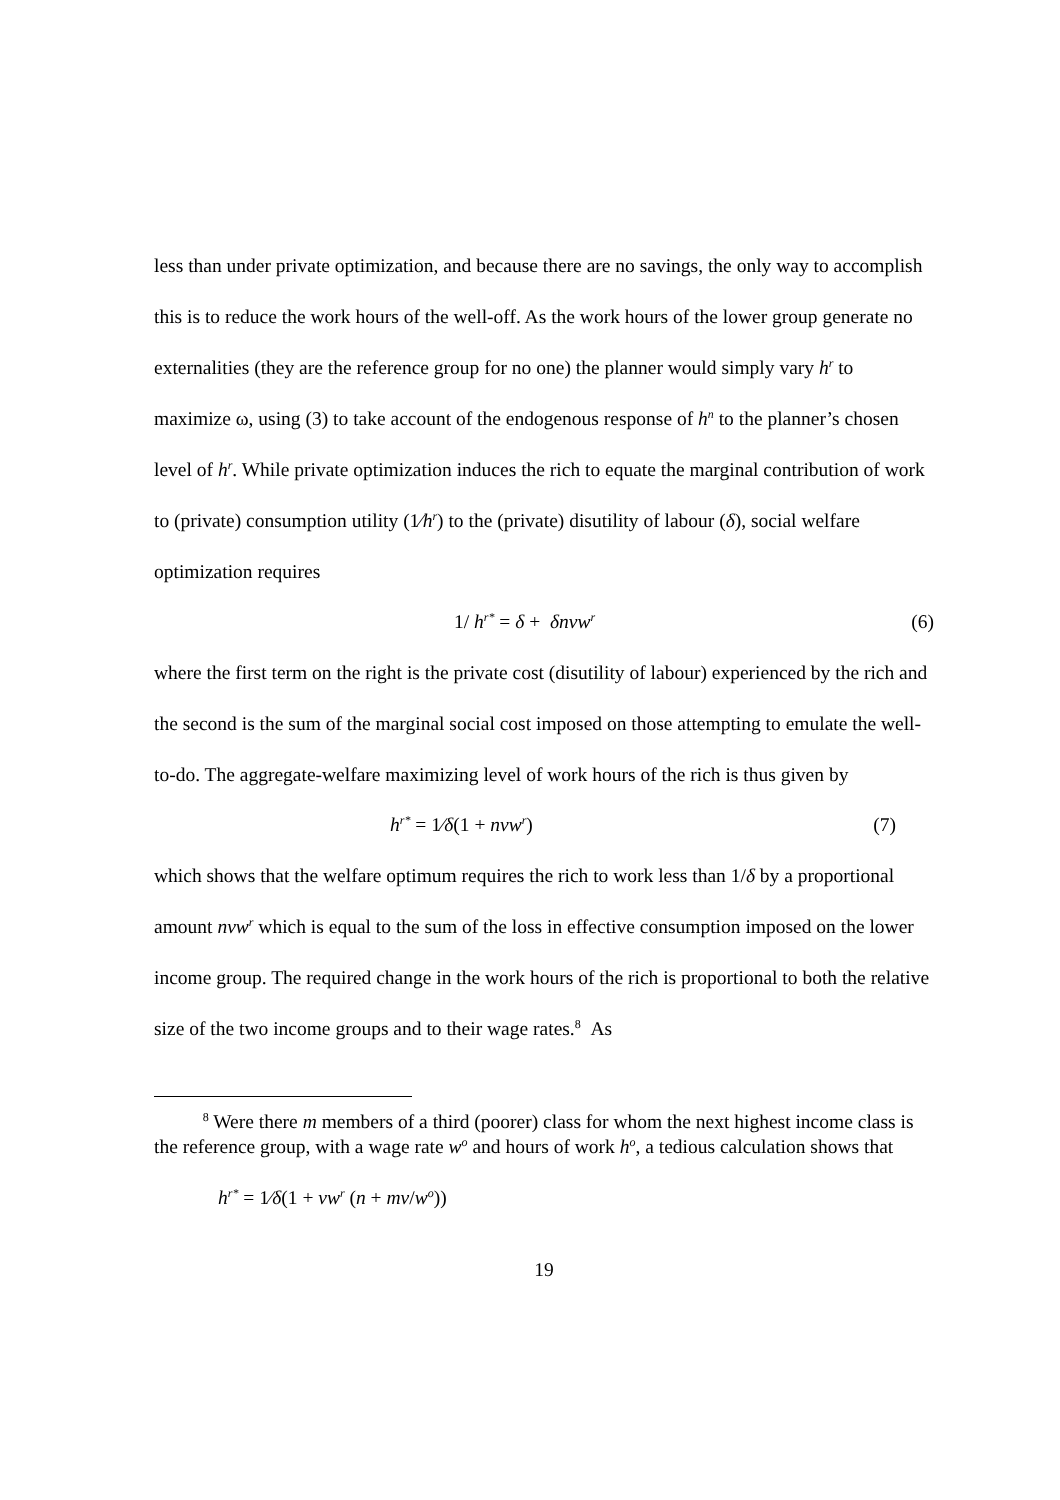less than under private optimization, and because there are no savings, the only way to accomplish this is to reduce the work hours of the well-off. As the work hours of the lower group generate no externalities (they are the reference group for no one) the planner would simply vary h<sup>r</sup> to maximize ω, using (3) to take account of the endogenous response of h<sup>n</sup> to the planner’s chosen level of h<sup>r</sup>. While private optimization induces the rich to equate the marginal contribution of work to (private) consumption utility (1⁄h<sup>r</sup>) to the (private) disutility of labour (δ), social welfare optimization requires
1/ h<sup>r*</sup> = δ + δnvw<sup>r</sup> (6)
where the first term on the right is the private cost (disutility of labour) experienced by the rich and the second is the sum of the marginal social cost imposed on those attempting to emulate the well-to-do. The aggregate-welfare maximizing level of work hours of the rich is thus given by
h<sup>r*</sup> = 1⁄δ(1 + nvw<sup>r</sup>) (7)
which shows that the welfare optimum requires the rich to work less than 1/δ by a proportional amount nvw<sup>r</sup> which is equal to the sum of the loss in effective consumption imposed on the lower income group. The required change in the work hours of the rich is proportional to both the relative size of the two income groups and to their wage rates.<sup>8</sup> As
<sup>8</sup> Were there m members of a third (poorer) class for whom the next highest income class is the reference group, with a wage rate w<sup>o</sup> and hours of work h<sup>o</sup>, a tedious calculation shows that
h<sup>r*</sup> = 1⁄δ(1 + vw<sup>r</sup> (n + mv/w<sup>o</sup>))
19